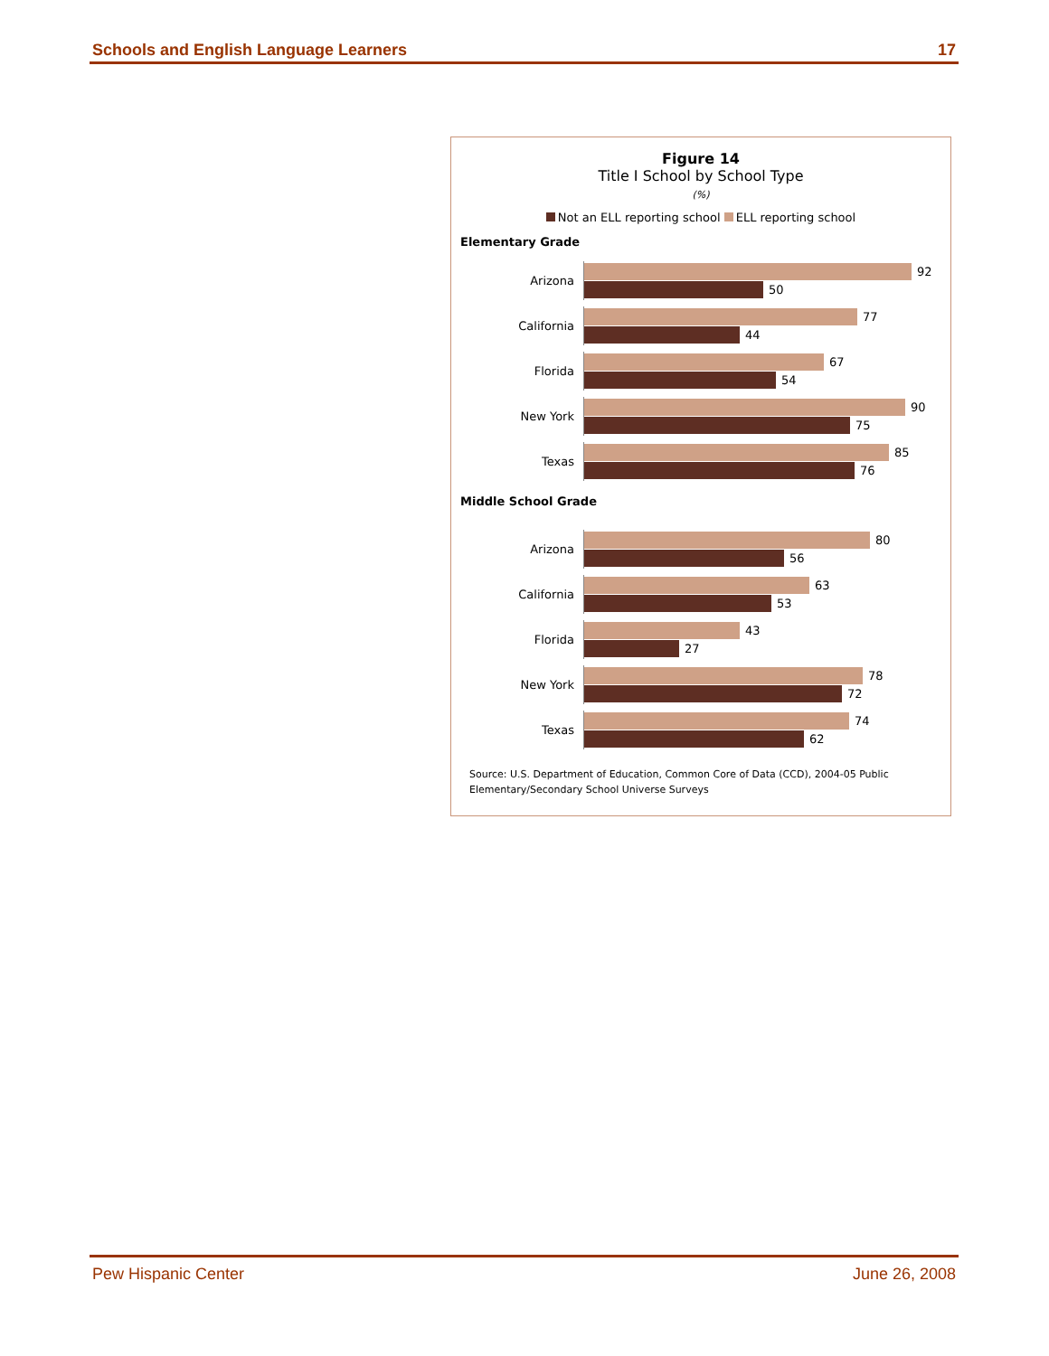Schools and English Language Learners 17
Figure 14
Title I School by School Type
(%)
Not an ELL reporting school ELL reporting school
Elementary Grade
Arizona
92
50
California
77
44
Florida
67
54
New York
90
75
Texas
85
76
Middle School Grade
Arizona
80
56
California
63
53
Florida
43
27
New York
78
72
Texas
74
62
Source: U.S. Department of Education, Common Core of Data (CCD), 2004-05 Public Elementary/Secondary School Universe Surveys
Pew Hispanic Center June 26, 2008